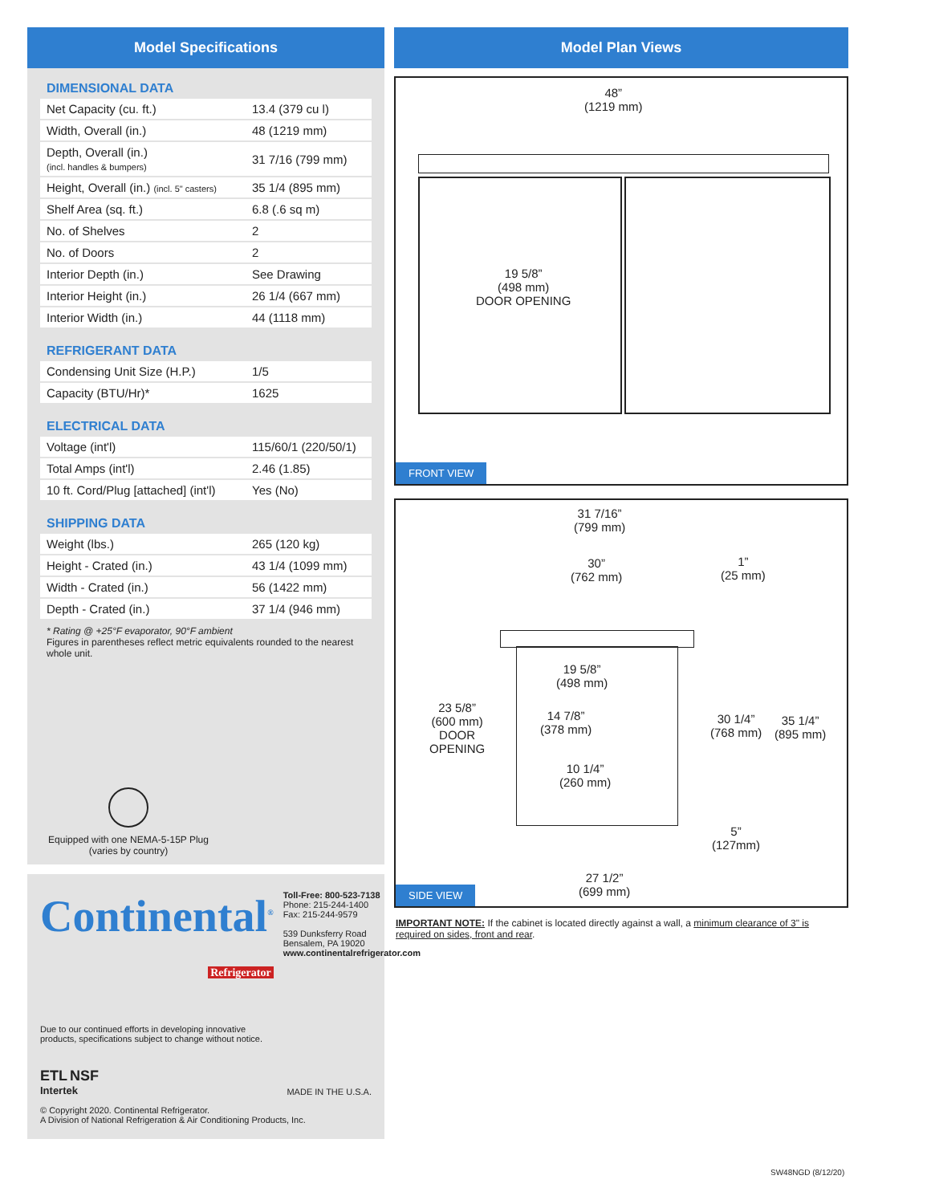Model Specifications
DIMENSIONAL DATA
| Net Capacity (cu. ft.) | 13.4 (379 cu l) |
| Width, Overall (in.) | 48 (1219 mm) |
| Depth, Overall (in.) (incl. handles & bumpers) | 31 7/16 (799 mm) |
| Height, Overall (in.) (incl. 5" casters) | 35 1/4 (895 mm) |
| Shelf Area (sq. ft.) | 6.8 (.6 sq m) |
| No. of Shelves | 2 |
| No. of Doors | 2 |
| Interior Depth (in.) | See Drawing |
| Interior Height (in.) | 26 1/4 (667 mm) |
| Interior Width (in.) | 44 (1118 mm) |
REFRIGERANT DATA
| Condensing Unit Size (H.P.) | 1/5 |
| Capacity (BTU/Hr)* | 1625 |
ELECTRICAL DATA
| Voltage (int'l) | 115/60/1 (220/50/1) |
| Total Amps (int'l) | 2.46 (1.85) |
| 10 ft. Cord/Plug [attached] (int'l) | Yes (No) |
SHIPPING DATA
| Weight (lbs.) | 265 (120 kg) |
| Height - Crated (in.) | 43 1/4 (1099 mm) |
| Width - Crated (in.) | 56 (1422 mm) |
| Depth - Crated (in.) | 37 1/4 (946 mm) |
* Rating @ +25°F evaporator, 90°F ambient
Figures in parentheses reflect metric equivalents rounded to the nearest whole unit.
Equipped with one NEMA-5-15P Plug
(varies by country)
Continental<sup>®</sup>
Refrigerator
Toll-Free: 800-523-7138
Phone: 215-244-1400
Fax: 215-244-9579
539 Dunksferry Road
Bensalem, PA 19020
www.continentalrefrigerator.com
Due to our continued efforts in developing innovative
products, specifications subject to change without notice.
ETL NSF
Intertek
MADE IN THE U.S.A.
© Copyright 2020. Continental Refrigerator.
A Division of National Refrigeration & Air Conditioning Products, Inc.
Model Plan Views
48”
(1219 mm)
19 5/8”
(498 mm)
DOOR OPENING
FRONT VIEW
31 7/16”
(799 mm)
30”
(762 mm)
1”
(25 mm)
19 5/8”
(498 mm)
23 5/8”
(600 mm)
DOOR
OPENING
14 7/8”
(378 mm)
10 1/4”
(260 mm)
30 1/4”
(768 mm)
35 1/4”
(895 mm)
5”
(127mm)
27 1/2”
(699 mm)
SIDE VIEW
IMPORTANT NOTE: If the cabinet is located directly against a wall, a minimum clearance of 3" is required on sides, front and rear.
SW48NGD (8/12/20)